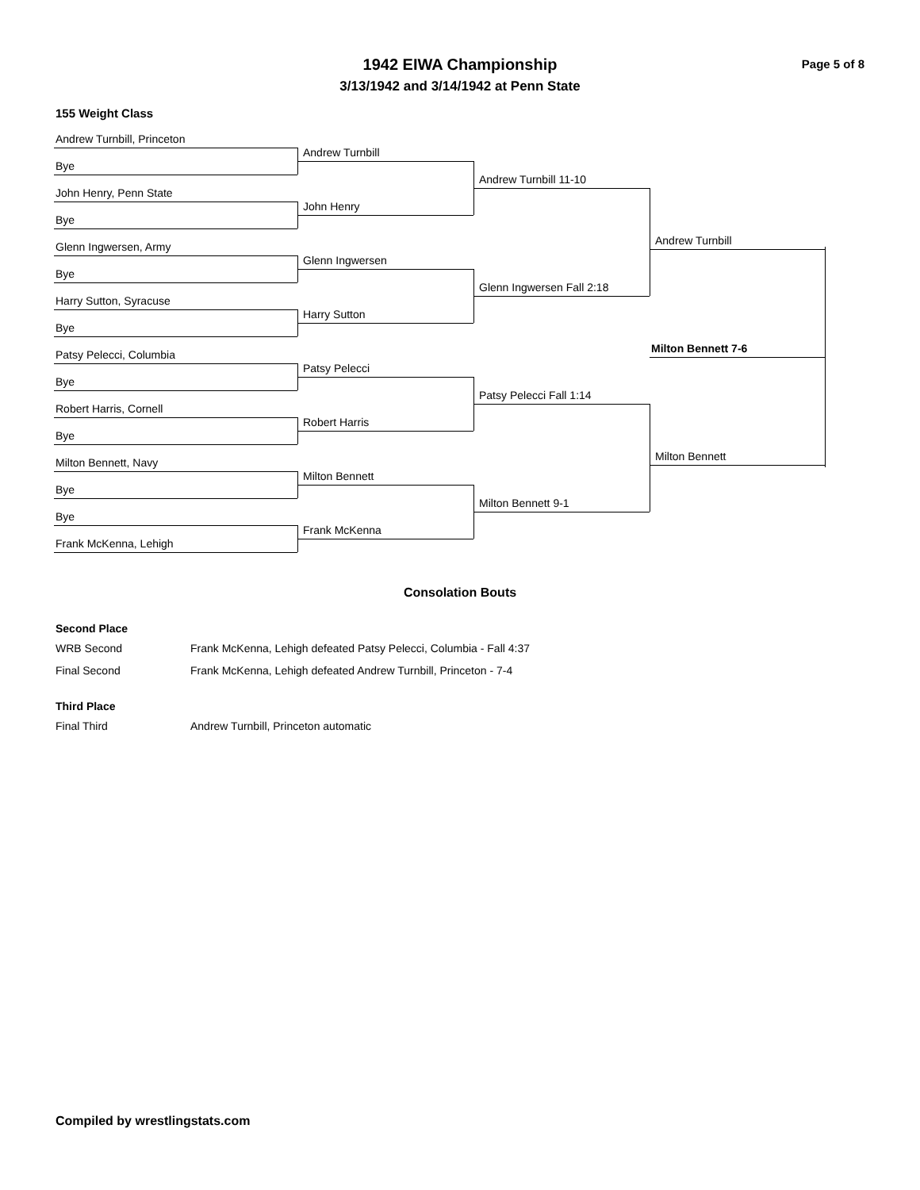1942 EIWA Championship
3/13/1942 and 3/14/1942 at Penn State
Page 5 of 8
155 Weight Class
Andrew Turnbill, Princeton
Andrew Turnbill
Bye
Andrew Turnbill 11-10
John Henry, Penn State
John Henry
Bye
Andrew Turnbill
Glenn Ingwersen, Army
Glenn Ingwersen
Bye
Glenn Ingwersen Fall 2:18
Harry Sutton, Syracuse
Harry Sutton
Bye
Milton Bennett 7-6
Patsy Pelecci, Columbia
Patsy Pelecci
Bye
Patsy Pelecci Fall 1:14
Robert Harris, Cornell
Robert Harris
Bye
Milton Bennett
Milton Bennett, Navy
Milton Bennett
Bye
Milton Bennett 9-1
Bye
Frank McKenna
Frank McKenna, Lehigh
Consolation Bouts
Second Place
| WRB Second | Frank McKenna, Lehigh defeated Patsy Pelecci, Columbia - Fall 4:37 |
| Final Second | Frank McKenna, Lehigh defeated Andrew Turnbill, Princeton - 7-4 |
Third Place
| Final Third | Andrew Turnbill, Princeton automatic |
Compiled by wrestlingstats.com